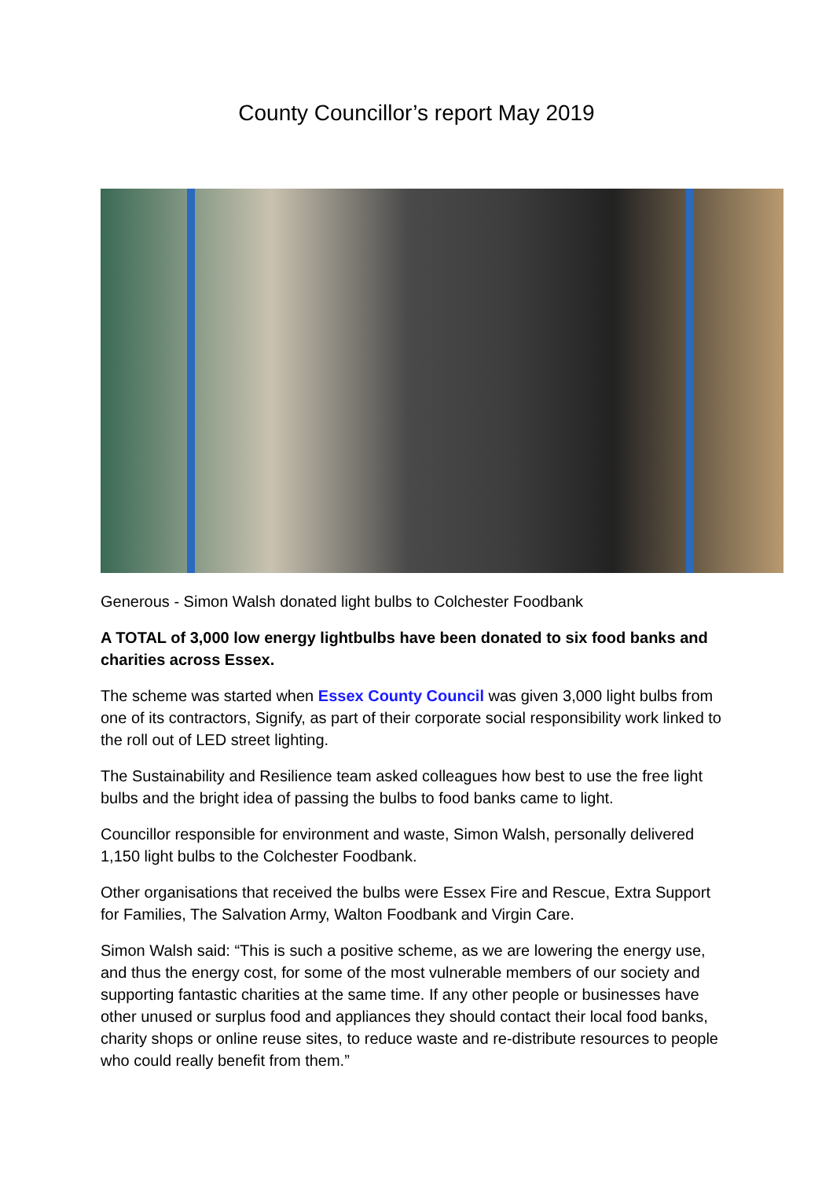County Councillor’s report May 2019
Generous - Simon Walsh donated light bulbs to Colchester Foodbank
A TOTAL of 3,000 low energy lightbulbs have been donated to six food banks and charities across Essex.
The scheme was started when Essex County Council was given 3,000 light bulbs from one of its contractors, Signify, as part of their corporate social responsibility work linked to the roll out of LED street lighting.
The Sustainability and Resilience team asked colleagues how best to use the free light bulbs and the bright idea of passing the bulbs to food banks came to light.
Councillor responsible for environment and waste, Simon Walsh, personally delivered 1,150 light bulbs to the Colchester Foodbank.
Other organisations that received the bulbs were Essex Fire and Rescue, Extra Support for Families, The Salvation Army, Walton Foodbank and Virgin Care.
Simon Walsh said: “This is such a positive scheme, as we are lowering the energy use, and thus the energy cost, for some of the most vulnerable members of our society and supporting fantastic charities at the same time. If any other people or businesses have other unused or surplus food and appliances they should contact their local food banks, charity shops or online reuse sites, to reduce waste and re-distribute resources to people who could really benefit from them.”